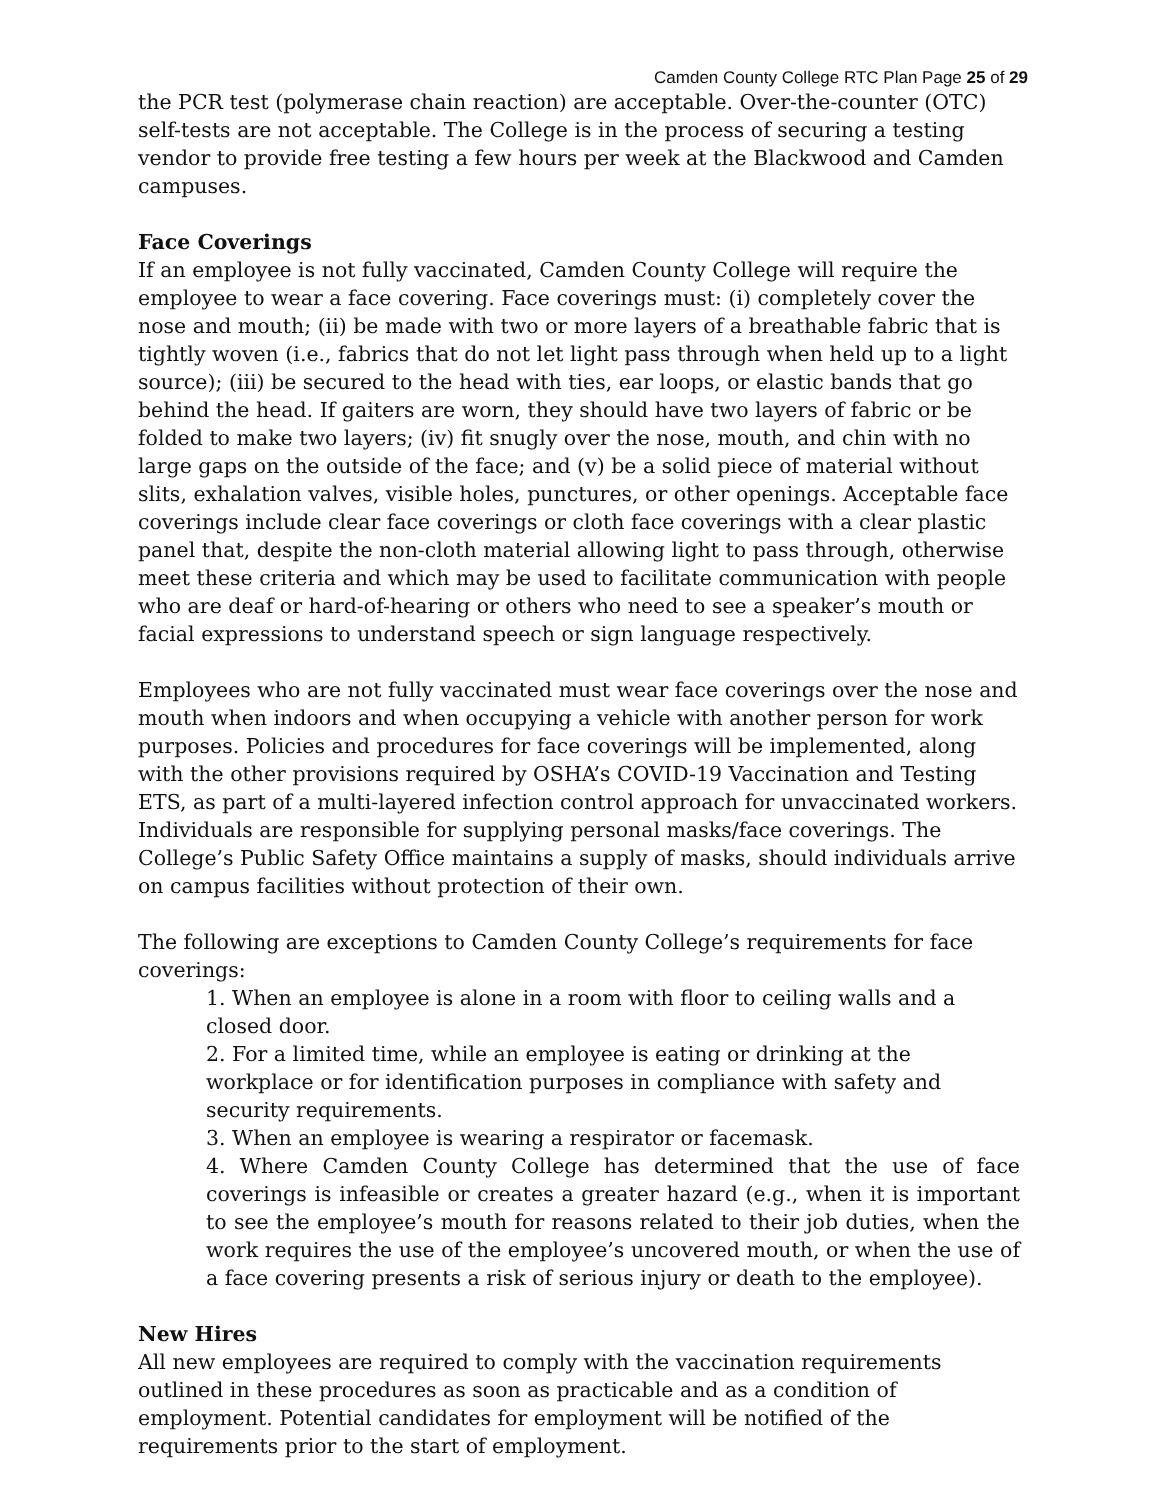Camden County College RTC Plan Page 25 of 29
the PCR test (polymerase chain reaction) are acceptable. Over-the-counter (OTC) self-tests are not acceptable. The College is in the process of securing a testing vendor to provide free testing a few hours per week at the Blackwood and Camden campuses.
Face Coverings
If an employee is not fully vaccinated, Camden County College will require the employee to wear a face covering. Face coverings must: (i) completely cover the nose and mouth; (ii) be made with two or more layers of a breathable fabric that is tightly woven (i.e., fabrics that do not let light pass through when held up to a light source); (iii) be secured to the head with ties, ear loops, or elastic bands that go behind the head. If gaiters are worn, they should have two layers of fabric or be folded to make two layers; (iv) fit snugly over the nose, mouth, and chin with no large gaps on the outside of the face; and (v) be a solid piece of material without slits, exhalation valves, visible holes, punctures, or other openings. Acceptable face coverings include clear face coverings or cloth face coverings with a clear plastic panel that, despite the non-cloth material allowing light to pass through, otherwise meet these criteria and which may be used to facilitate communication with people who are deaf or hard-of-hearing or others who need to see a speaker’s mouth or facial expressions to understand speech or sign language respectively.
Employees who are not fully vaccinated must wear face coverings over the nose and mouth when indoors and when occupying a vehicle with another person for work purposes. Policies and procedures for face coverings will be implemented, along with the other provisions required by OSHA’s COVID-19 Vaccination and Testing ETS, as part of a multi-layered infection control approach for unvaccinated workers. Individuals are responsible for supplying personal masks/face coverings. The College’s Public Safety Office maintains a supply of masks, should individuals arrive on campus facilities without protection of their own.
The following are exceptions to Camden County College’s requirements for face coverings:
1. When an employee is alone in a room with floor to ceiling walls and a closed door.
2. For a limited time, while an employee is eating or drinking at the workplace or for identification purposes in compliance with safety and security requirements.
3. When an employee is wearing a respirator or facemask.
4. Where Camden County College has determined that the use of face coverings is infeasible or creates a greater hazard (e.g., when it is important to see the employee’s mouth for reasons related to their job duties, when the work requires the use of the employee’s uncovered mouth, or when the use of a face covering presents a risk of serious injury or death to the employee).
New Hires
All new employees are required to comply with the vaccination requirements outlined in these procedures as soon as practicable and as a condition of employment. Potential candidates for employment will be notified of the requirements prior to the start of employment.